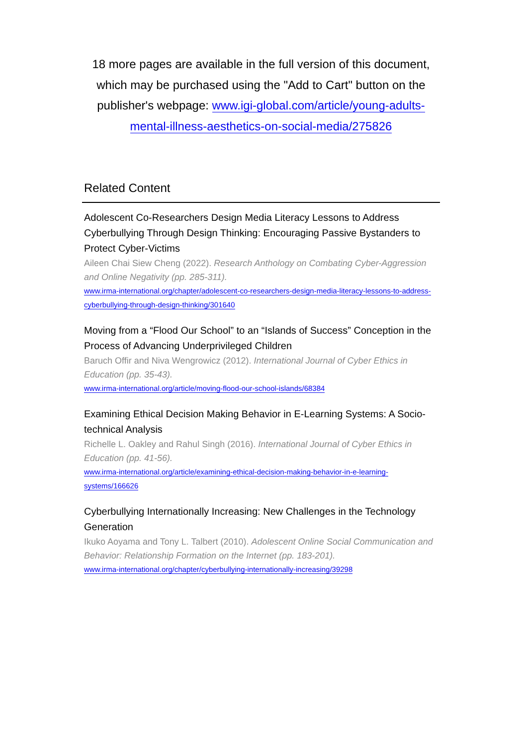18 more pages are available in the full version of this document, which may be purchased using the "Add to Cart" button on the publisher's webpage: www.igi-global.com/article/young-adults-mental-illness-aesthetics-on-social-media/275826
Related Content
Adolescent Co-Researchers Design Media Literacy Lessons to Address Cyberbullying Through Design Thinking: Encouraging Passive Bystanders to Protect Cyber-Victims
Aileen Chai Siew Cheng (2022). Research Anthology on Combating Cyber-Aggression and Online Negativity (pp. 285-311).
www.irma-international.org/chapter/adolescent-co-researchers-design-media-literacy-lessons-to-address-cyberbullying-through-design-thinking/301640
Moving from a “Flood Our School” to an “Islands of Success” Conception in the Process of Advancing Underprivileged Children
Baruch Offir and Niva Wengrowicz (2012). International Journal of Cyber Ethics in Education (pp. 35-43).
www.irma-international.org/article/moving-flood-our-school-islands/68384
Examining Ethical Decision Making Behavior in E-Learning Systems: A Socio-technical Analysis
Richelle L. Oakley and Rahul Singh (2016). International Journal of Cyber Ethics in Education (pp. 41-56).
www.irma-international.org/article/examining-ethical-decision-making-behavior-in-e-learning-systems/166626
Cyberbullying Internationally Increasing: New Challenges in the Technology Generation
Ikuko Aoyama and Tony L. Talbert (2010). Adolescent Online Social Communication and Behavior: Relationship Formation on the Internet (pp. 183-201).
www.irma-international.org/chapter/cyberbullying-internationally-increasing/39298